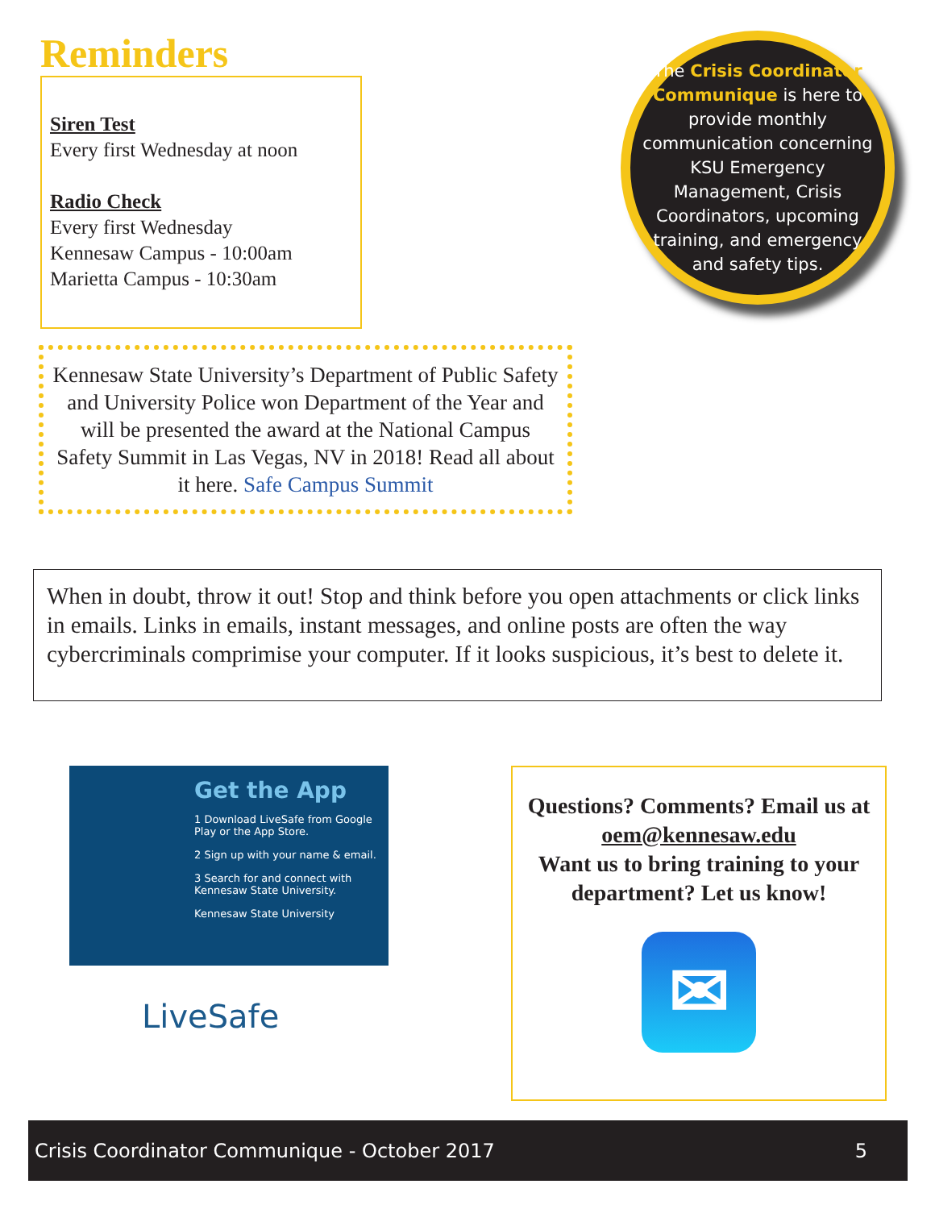Reminders
Siren Test
Every first Wednesday at noon
Radio Check
Every first Wednesday
Kennesaw Campus - 10:00am
Marietta Campus - 10:30am
The Crisis Coordinator Communique is here to provide monthly communication concerning KSU Emergency Management, Crisis Coordinators, upcoming training, and emergency and safety tips.
Kennesaw State University’s Department of Public Safety and University Police won Department of the Year and will be presented the award at the National Campus Safety Summit in Las Vegas, NV in 2018! Read all about it here. Safe Campus Summit
When in doubt, throw it out! Stop and think before you open attachments or click links in emails. Links in emails, instant messages, and online posts are often the way cybercriminals comprimise your computer. If it looks suspicious, it’s best to delete it.
Get the App
1 Download LiveSafe from Google Play or the App Store.
2 Sign up with your name & email.
3 Search for and connect with Kennesaw State University.
Kennesaw State University
LiveSafe
Questions? Comments? Email us at oem@kennesaw.edu
Want us to bring training to your department? Let us know!
✉
Crisis Coordinator Communique - October 2017 5